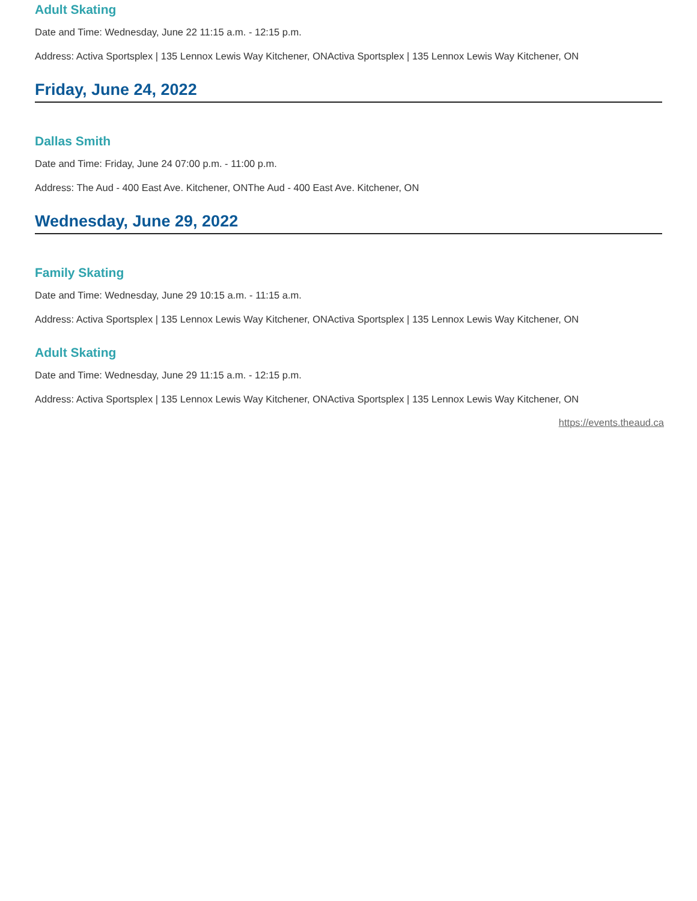Adult Skating
Date and Time: Wednesday, June 22 11:15 a.m. - 12:15 p.m.
Address: Activa Sportsplex | 135 Lennox Lewis Way Kitchener, ONActiva Sportsplex | 135 Lennox Lewis Way Kitchener, ON
Friday, June 24, 2022
Dallas Smith
Date and Time: Friday, June 24 07:00 p.m. - 11:00 p.m.
Address: The Aud - 400 East Ave. Kitchener, ONThe Aud - 400 East Ave. Kitchener, ON
Wednesday, June 29, 2022
Family Skating
Date and Time: Wednesday, June 29 10:15 a.m. - 11:15 a.m.
Address: Activa Sportsplex | 135 Lennox Lewis Way Kitchener, ONActiva Sportsplex | 135 Lennox Lewis Way Kitchener, ON
Adult Skating
Date and Time: Wednesday, June 29 11:15 a.m. - 12:15 p.m.
Address: Activa Sportsplex | 135 Lennox Lewis Way Kitchener, ONActiva Sportsplex | 135 Lennox Lewis Way Kitchener, ON
https://events.theaud.ca